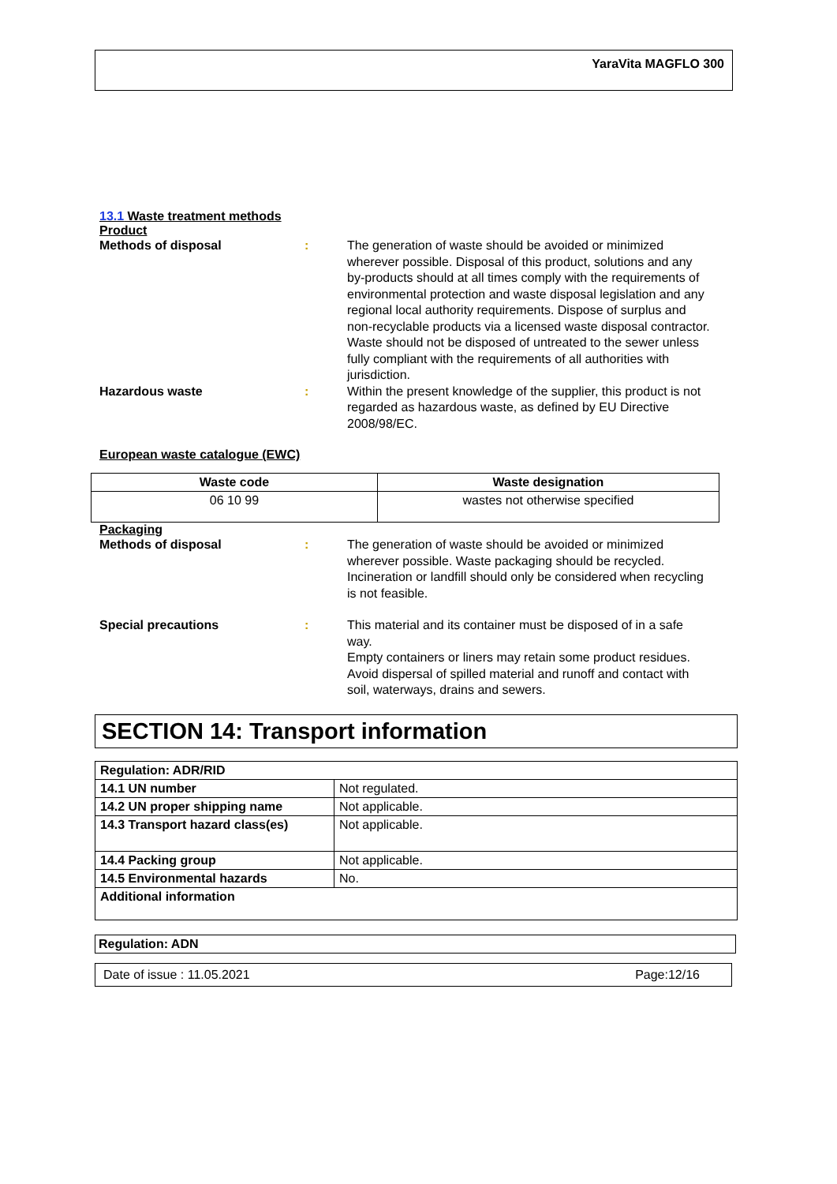YaraVita MAGFLO 300
13.1 Waste treatment methods
Product
Methods of disposal : The generation of waste should be avoided or minimized wherever possible. Disposal of this product, solutions and any by-products should at all times comply with the requirements of environmental protection and waste disposal legislation and any regional local authority requirements. Dispose of surplus and non-recyclable products via a licensed waste disposal contractor. Waste should not be disposed of untreated to the sewer unless fully compliant with the requirements of all authorities with jurisdiction.
Hazardous waste : Within the present knowledge of the supplier, this product is not regarded as hazardous waste, as defined by EU Directive 2008/98/EC.
European waste catalogue (EWC)
| Waste code | Waste designation |
| --- | --- |
| 06 10 99 | wastes not otherwise specified |
Packaging
Methods of disposal : The generation of waste should be avoided or minimized wherever possible. Waste packaging should be recycled. Incineration or landfill should only be considered when recycling is not feasible.
Special precautions : This material and its container must be disposed of in a safe way.
Empty containers or liners may retain some product residues.
Avoid dispersal of spilled material and runoff and contact with soil, waterways, drains and sewers.
SECTION 14: Transport information
| Regulation: ADR/RID | |
| 14.1 UN number | Not regulated. |
| 14.2 UN proper shipping name | Not applicable. |
| 14.3 Transport hazard class(es) | Not applicable. |
| 14.4 Packing group | Not applicable. |
| 14.5 Environmental hazards | No. |
| Additional information | |
Regulation: ADN
Date of issue : 11.05.2021 Page:12/16